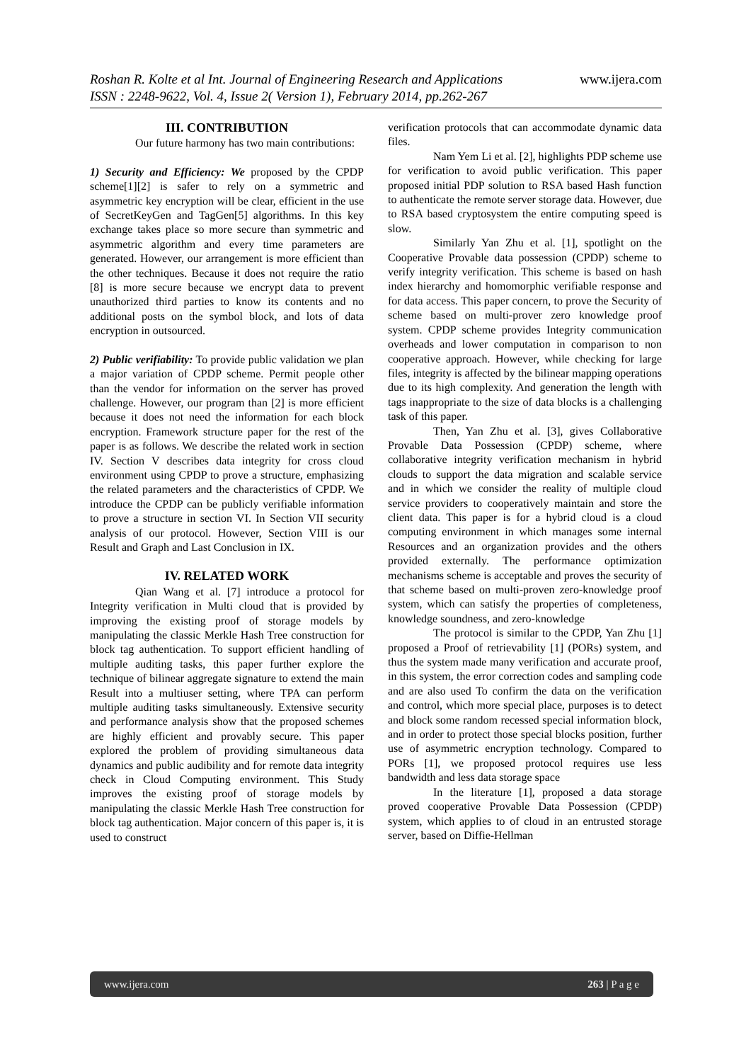www.ijera.com Roshan R. Kolte et al Int. Journal of Engineering Research and Applications
ISSN : 2248-9622, Vol. 4, Issue 2( Version 1), February 2014, pp.262-267
III. CONTRIBUTION
Our future harmony has two main contributions:
1) Security and Efficiency: We proposed by the CPDP scheme[1][2] is safer to rely on a symmetric and asymmetric key encryption will be clear, efficient in the use of SecretKeyGen and TagGen[5] algorithms. In this key exchange takes place so more secure than symmetric and asymmetric algorithm and every time parameters are generated. However, our arrangement is more efficient than the other techniques. Because it does not require the ratio [8] is more secure because we encrypt data to prevent unauthorized third parties to know its contents and no additional posts on the symbol block, and lots of data encryption in outsourced.
2) Public verifiability: To provide public validation we plan a major variation of CPDP scheme. Permit people other than the vendor for information on the server has proved challenge. However, our program than [2] is more efficient because it does not need the information for each block encryption. Framework structure paper for the rest of the paper is as follows. We describe the related work in section IV. Section V describes data integrity for cross cloud environment using CPDP to prove a structure, emphasizing the related parameters and the characteristics of CPDP. We introduce the CPDP can be publicly verifiable information to prove a structure in section VI. In Section VII security analysis of our protocol. However, Section VIII is our Result and Graph and Last Conclusion in IX.
IV. RELATED WORK
Qian Wang et al. [7] introduce a protocol for Integrity verification in Multi cloud that is provided by improving the existing proof of storage models by manipulating the classic Merkle Hash Tree construction for block tag authentication. To support efficient handling of multiple auditing tasks, this paper further explore the technique of bilinear aggregate signature to extend the main Result into a multiuser setting, where TPA can perform multiple auditing tasks simultaneously. Extensive security and performance analysis show that the proposed schemes are highly efficient and provably secure. This paper explored the problem of providing simultaneous data dynamics and public audibility and for remote data integrity check in Cloud Computing environment. This Study improves the existing proof of storage models by manipulating the classic Merkle Hash Tree construction for block tag authentication. Major concern of this paper is, it is used to construct
verification protocols that can accommodate dynamic data files.
Nam Yem Li et al. [2], highlights PDP scheme use for verification to avoid public verification. This paper proposed initial PDP solution to RSA based Hash function to authenticate the remote server storage data. However, due to RSA based cryptosystem the entire computing speed is slow.
Similarly Yan Zhu et al. [1], spotlight on the Cooperative Provable data possession (CPDP) scheme to verify integrity verification. This scheme is based on hash index hierarchy and homomorphic verifiable response and for data access. This paper concern, to prove the Security of scheme based on multi-prover zero knowledge proof system. CPDP scheme provides Integrity communication overheads and lower computation in comparison to non cooperative approach. However, while checking for large files, integrity is affected by the bilinear mapping operations due to its high complexity. And generation the length with tags inappropriate to the size of data blocks is a challenging task of this paper.
Then, Yan Zhu et al. [3], gives Collaborative Provable Data Possession (CPDP) scheme, where collaborative integrity verification mechanism in hybrid clouds to support the data migration and scalable service and in which we consider the reality of multiple cloud service providers to cooperatively maintain and store the client data. This paper is for a hybrid cloud is a cloud computing environment in which manages some internal Resources and an organization provides and the others provided externally. The performance optimization mechanisms scheme is acceptable and proves the security of that scheme based on multi-proven zero-knowledge proof system, which can satisfy the properties of completeness, knowledge soundness, and zero-knowledge
The protocol is similar to the CPDP, Yan Zhu [1] proposed a Proof of retrievability [1] (PORs) system, and thus the system made many verification and accurate proof, in this system, the error correction codes and sampling code and are also used To confirm the data on the verification and control, which more special place, purposes is to detect and block some random recessed special information block, and in order to protect those special blocks position, further use of asymmetric encryption technology. Compared to PORs [1], we proposed protocol requires use less bandwidth and less data storage space
In the literature [1], proposed a data storage proved cooperative Provable Data Possession (CPDP) system, which applies to of cloud in an entrusted storage server, based on Diffie-Hellman
www.ijera.com 263 | P a g e